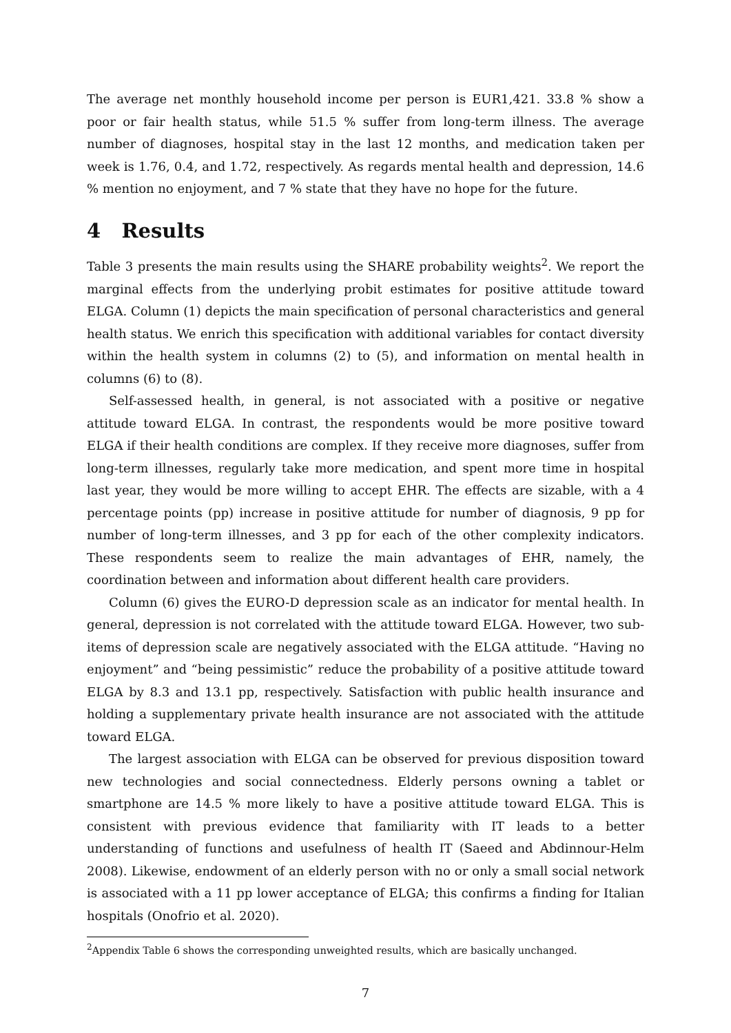The average net monthly household income per person is EUR1,421. 33.8 % show a poor or fair health status, while 51.5 % suffer from long-term illness. The average number of diagnoses, hospital stay in the last 12 months, and medication taken per week is 1.76, 0.4, and 1.72, respectively. As regards mental health and depression, 14.6 % mention no enjoyment, and 7 % state that they have no hope for the future.
4 Results
Table 3 presents the main results using the SHARE probability weights<sup>2</sup>. We report the marginal effects from the underlying probit estimates for positive attitude toward ELGA. Column (1) depicts the main specification of personal characteristics and general health status. We enrich this specification with additional variables for contact diversity within the health system in columns (2) to (5), and information on mental health in columns (6) to (8).
Self-assessed health, in general, is not associated with a positive or negative attitude toward ELGA. In contrast, the respondents would be more positive toward ELGA if their health conditions are complex. If they receive more diagnoses, suffer from long-term illnesses, regularly take more medication, and spent more time in hospital last year, they would be more willing to accept EHR. The effects are sizable, with a 4 percentage points (pp) increase in positive attitude for number of diagnosis, 9 pp for number of long-term illnesses, and 3 pp for each of the other complexity indicators. These respondents seem to realize the main advantages of EHR, namely, the coordination between and information about different health care providers.
Column (6) gives the EURO-D depression scale as an indicator for mental health. In general, depression is not correlated with the attitude toward ELGA. However, two sub-items of depression scale are negatively associated with the ELGA attitude. “Having no enjoyment” and “being pessimistic” reduce the probability of a positive attitude toward ELGA by 8.3 and 13.1 pp, respectively. Satisfaction with public health insurance and holding a supplementary private health insurance are not associated with the attitude toward ELGA.
The largest association with ELGA can be observed for previous disposition toward new technologies and social connectedness. Elderly persons owning a tablet or smartphone are 14.5 % more likely to have a positive attitude toward ELGA. This is consistent with previous evidence that familiarity with IT leads to a better understanding of functions and usefulness of health IT (Saeed and Abdinnour-Helm 2008). Likewise, endowment of an elderly person with no or only a small social network is associated with a 11 pp lower acceptance of ELGA; this confirms a finding for Italian hospitals (Onofrio et al. 2020).
<sup>2</sup> Appendix Table 6 shows the corresponding unweighted results, which are basically unchanged.
7